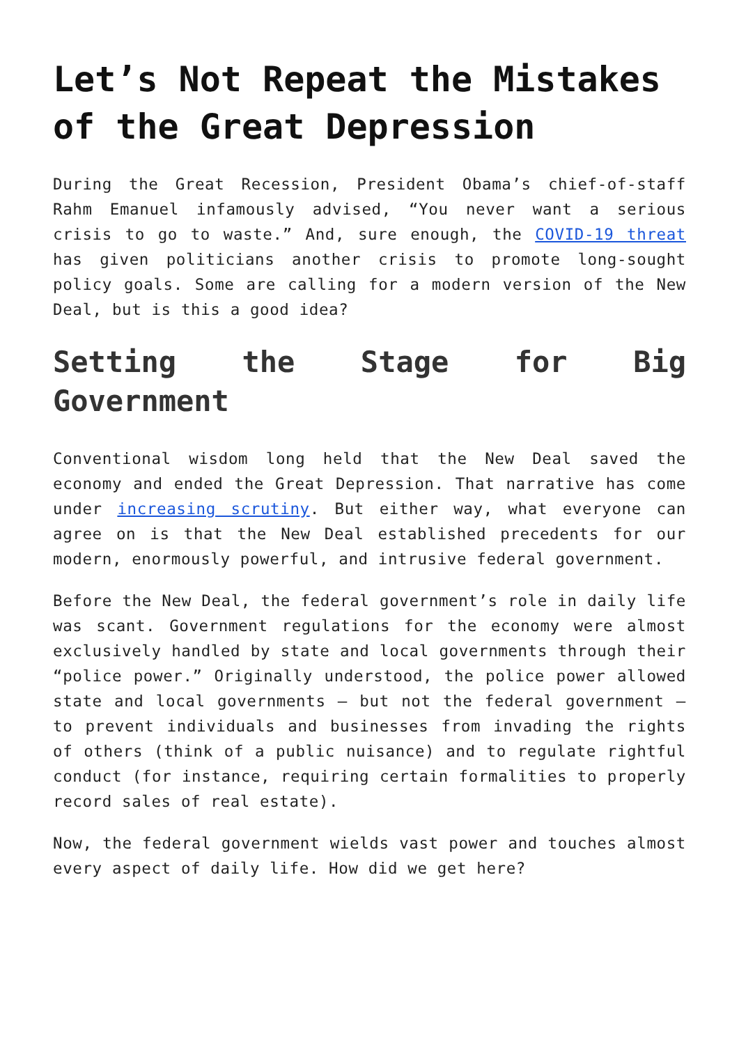Let’s Not Repeat the Mistakes of the Great Depression
During the Great Recession, President Obama’s chief-of-staff Rahm Emanuel infamously advised, “You never want a serious crisis to go to waste.” And, sure enough, the COVID-19 threat has given politicians another crisis to promote long-sought policy goals. Some are calling for a modern version of the New Deal, but is this a good idea?
Setting the Stage for Big Government
Conventional wisdom long held that the New Deal saved the economy and ended the Great Depression. That narrative has come under increasing scrutiny. But either way, what everyone can agree on is that the New Deal established precedents for our modern, enormously powerful, and intrusive federal government.
Before the New Deal, the federal government’s role in daily life was scant. Government regulations for the economy were almost exclusively handled by state and local governments through their “police power.” Originally understood, the police power allowed state and local governments – but not the federal government – to prevent individuals and businesses from invading the rights of others (think of a public nuisance) and to regulate rightful conduct (for instance, requiring certain formalities to properly record sales of real estate).
Now, the federal government wields vast power and touches almost every aspect of daily life. How did we get here?